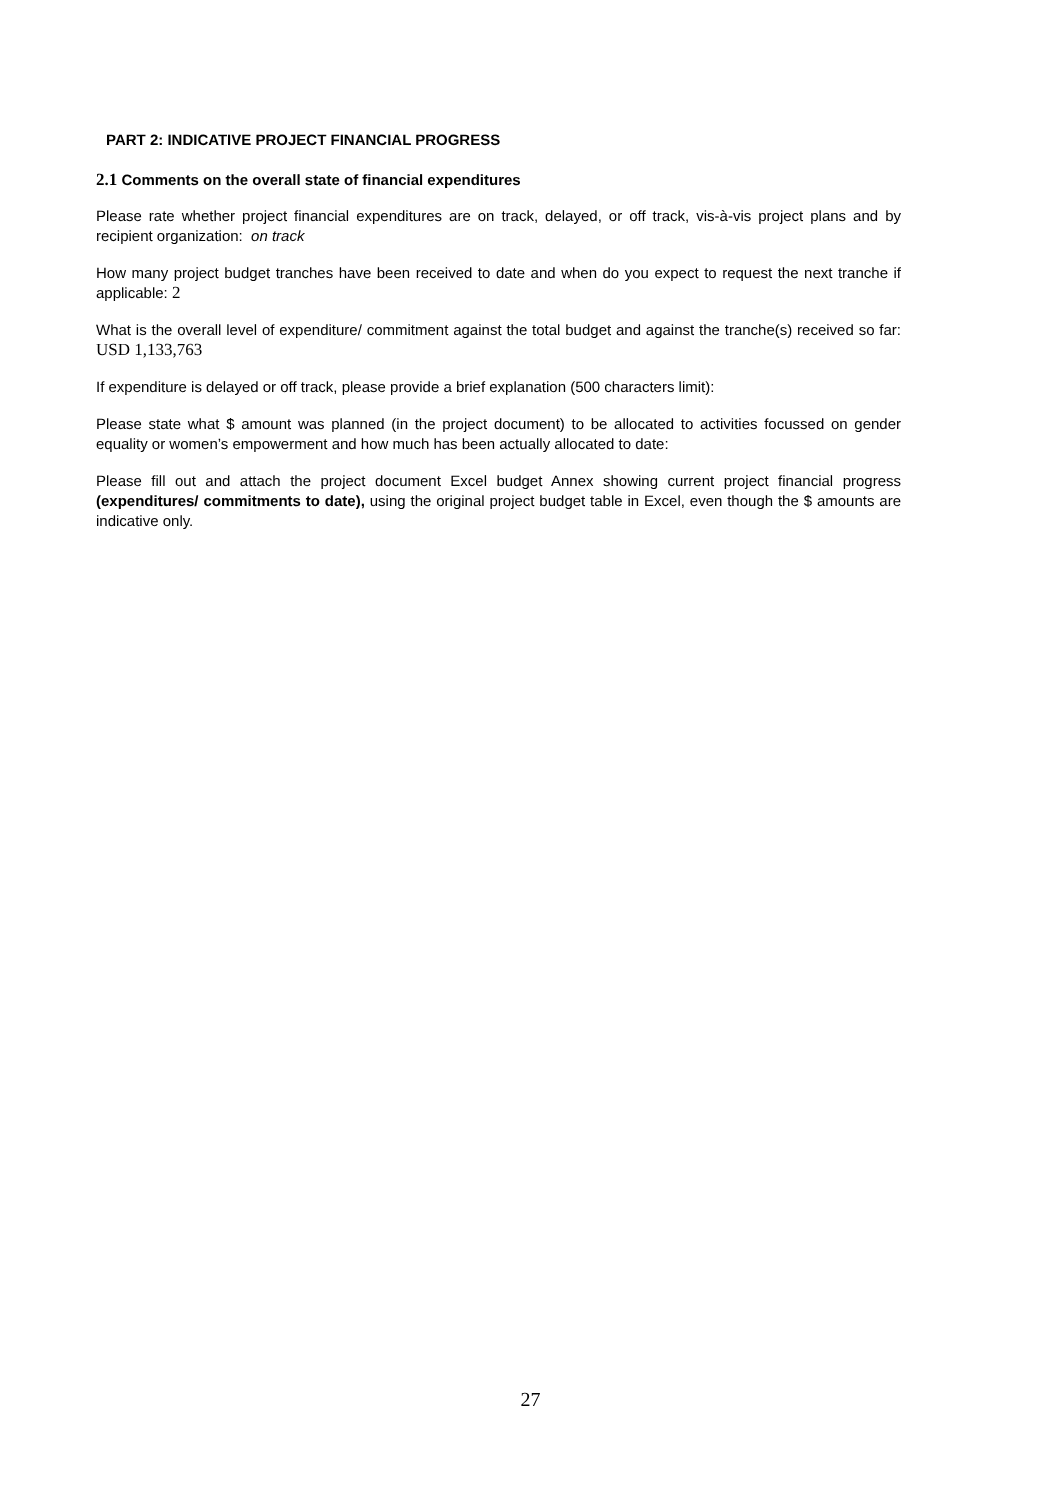PART 2: INDICATIVE PROJECT FINANCIAL PROGRESS
2.1 Comments on the overall state of financial expenditures
Please rate whether project financial expenditures are on track, delayed, or off track, vis-à-vis project plans and by recipient organization: on track
How many project budget tranches have been received to date and when do you expect to request the next tranche if applicable: 2
What is the overall level of expenditure/ commitment against the total budget and against the tranche(s) received so far: USD 1,133,763
If expenditure is delayed or off track, please provide a brief explanation (500 characters limit):
Please state what $ amount was planned (in the project document) to be allocated to activities focussed on gender equality or women’s empowerment and how much has been actually allocated to date:
Please fill out and attach the project document Excel budget Annex showing current project financial progress (expenditures/ commitments to date), using the original project budget table in Excel, even though the $ amounts are indicative only.
27